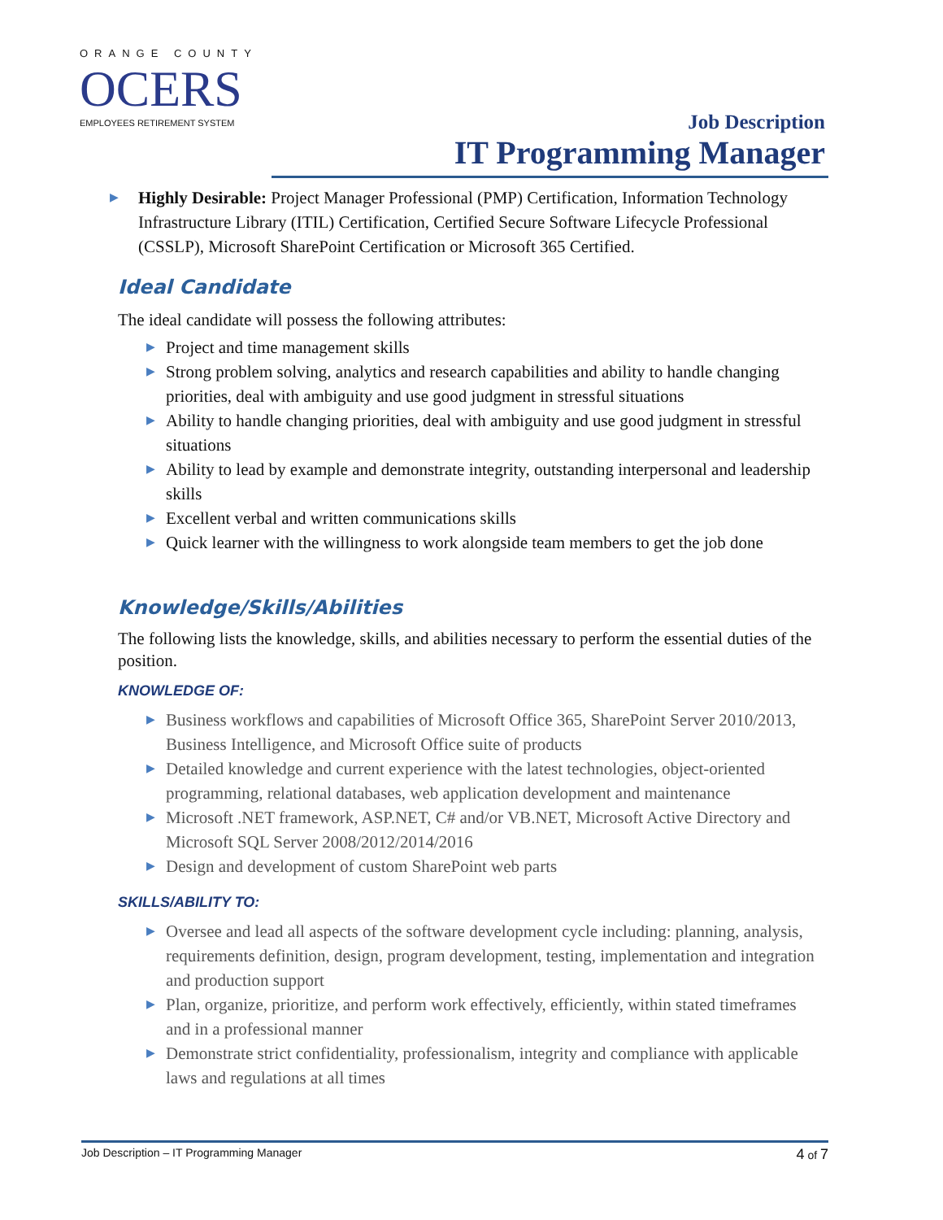ORANGE COUNTY
OCERS
EMPLOYEES RETIREMENT SYSTEM
Job Description
IT Programming Manager
▶ Highly Desirable: Project Manager Professional (PMP) Certification, Information Technology Infrastructure Library (ITIL) Certification, Certified Secure Software Lifecycle Professional (CSSLP), Microsoft SharePoint Certification or Microsoft 365 Certified.
Ideal Candidate
The ideal candidate will possess the following attributes:
▶ Project and time management skills
▶ Strong problem solving, analytics and research capabilities and ability to handle changing priorities, deal with ambiguity and use good judgment in stressful situations
▶ Ability to handle changing priorities, deal with ambiguity and use good judgment in stressful situations
▶ Ability to lead by example and demonstrate integrity, outstanding interpersonal and leadership skills
▶ Excellent verbal and written communications skills
▶ Quick learner with the willingness to work alongside team members to get the job done
Knowledge/Skills/Abilities
The following lists the knowledge, skills, and abilities necessary to perform the essential duties of the position.
KNOWLEDGE OF:
▶ Business workflows and capabilities of Microsoft Office 365, SharePoint Server 2010/2013, Business Intelligence, and Microsoft Office suite of products
▶ Detailed knowledge and current experience with the latest technologies, object-oriented programming, relational databases, web application development and maintenance
▶ Microsoft .NET framework, ASP.NET, C# and/or VB.NET, Microsoft Active Directory and Microsoft SQL Server 2008/2012/2014/2016
▶ Design and development of custom SharePoint web parts
SKILLS/ABILITY TO:
▶ Oversee and lead all aspects of the software development cycle including: planning, analysis, requirements definition, design, program development, testing, implementation and integration and production support
▶ Plan, organize, prioritize, and perform work effectively, efficiently, within stated timeframes and in a professional manner
▶ Demonstrate strict confidentiality, professionalism, integrity and compliance with applicable laws and regulations at all times
Job Description – IT Programming Manager 4 of 7